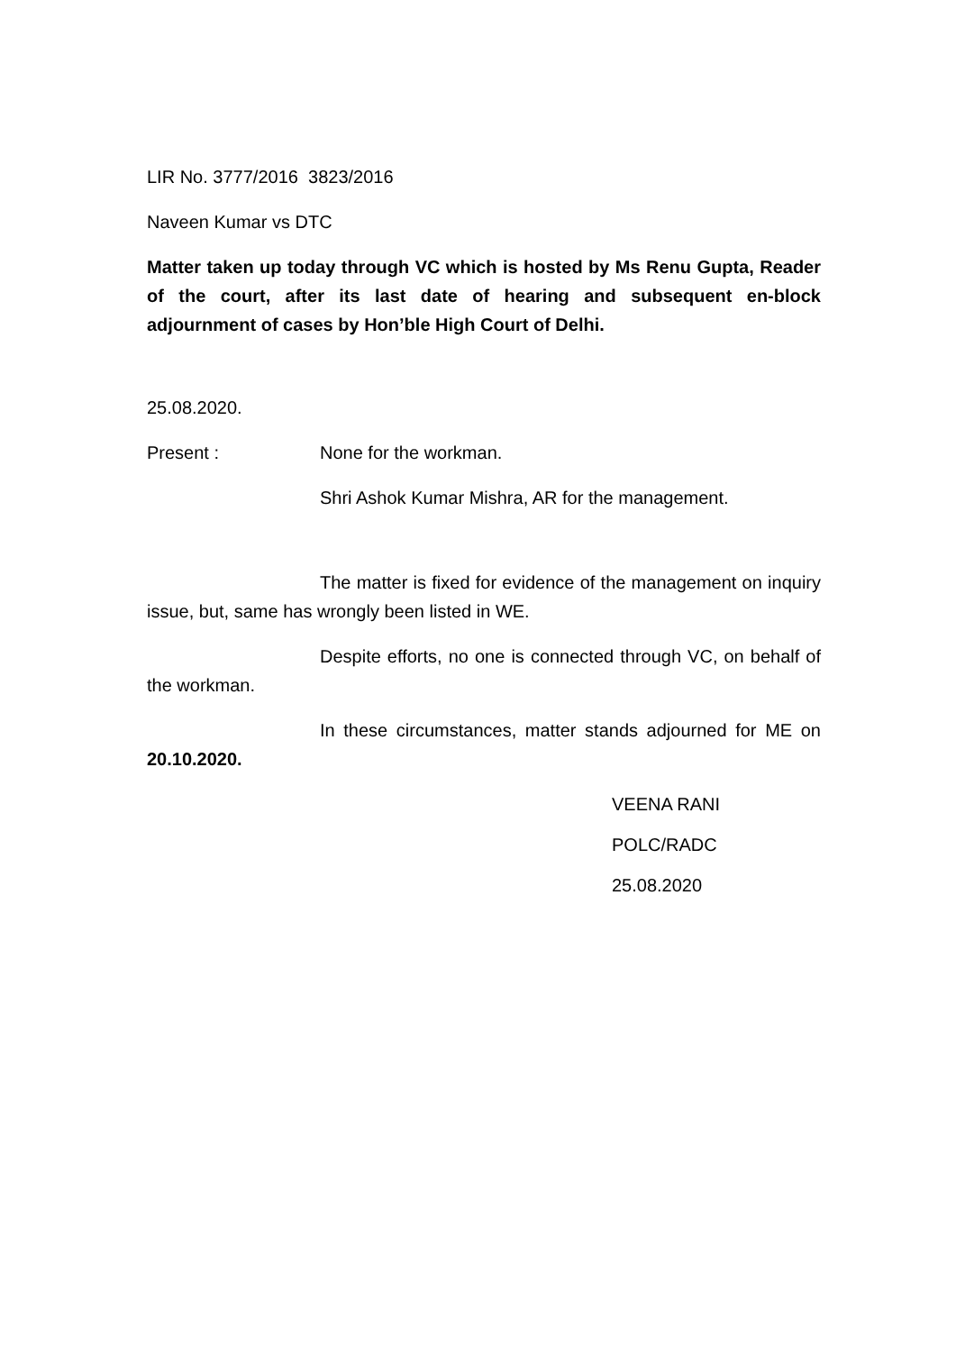LIR No. 3777/2016 3823/2016
Naveen Kumar vs DTC
Matter taken up today through VC which is hosted by Ms Renu Gupta, Reader of the court, after its last date of hearing and subsequent en-block adjournment of cases by Hon’ble High Court of Delhi.
25.08.2020.
Present : None for the workman.
Shri Ashok Kumar Mishra, AR for the management.
The matter is fixed for evidence of the management on inquiry issue, but, same has wrongly been listed in WE.
Despite efforts, no one is connected through VC, on behalf of the workman.
In these circumstances, matter stands adjourned for ME on 20.10.2020.
VEENA RANI
POLC/RADC
25.08.2020